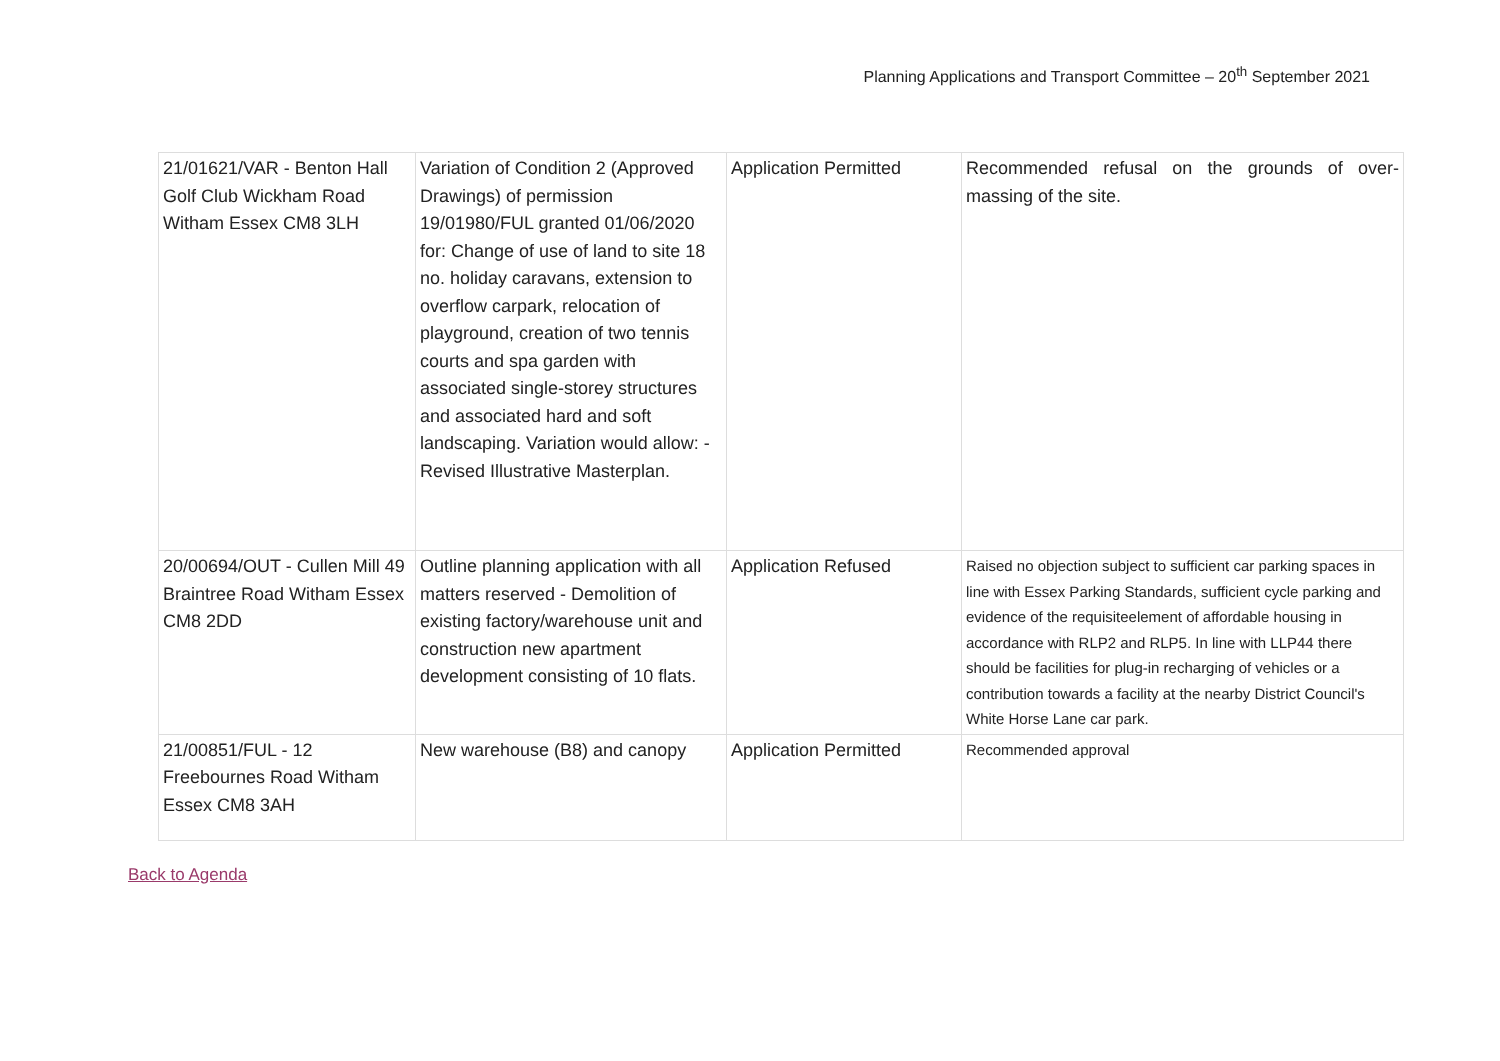Planning Applications and Transport Committee – 20<sup>th</sup> September 2021
| 21/01621/VAR - Benton Hall Golf Club Wickham Road Witham Essex CM8 3LH | Variation of Condition 2 (Approved Drawings) of permission 19/01980/FUL granted 01/06/2020 for: Change of use of land to site 18 no. holiday caravans, extension to overflow carpark, relocation of playground, creation of two tennis courts and spa garden with associated single-storey structures and associated hard and soft landscaping. Variation would allow: - Revised Illustrative Masterplan. | Application Permitted | Recommended refusal on the grounds of over-massing of the site. |
| 20/00694/OUT - Cullen Mill 49 Braintree Road Witham Essex CM8 2DD | Outline planning application with all matters reserved - Demolition of existing factory/warehouse unit and construction new apartment development consisting of 10 flats. | Application Refused | Raised no objection subject to sufficient car parking spaces in line with Essex Parking Standards, sufficient cycle parking and evidence of the requisiteelement of affordable housing in accordance with RLP2 and RLP5. In line with LLP44 there should be facilities for plug-in recharging of vehicles or a contribution towards a facility at the nearby District Council's White Horse Lane car park. |
| 21/00851/FUL - 12 Freebournes Road Witham Essex CM8 3AH | New warehouse (B8) and canopy | Application Permitted | Recommended approval |
Back to Agenda